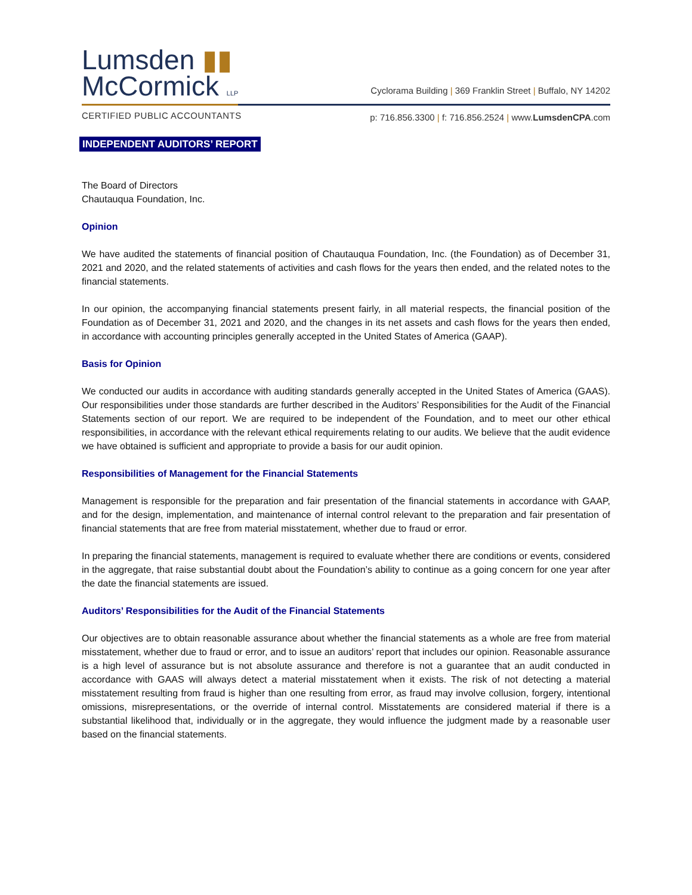Lumsden ▮▮
McCormick LLP
Cyclorama Building | 369 Franklin Street | Buffalo, NY 14202
CERTIFIED PUBLIC ACCOUNTANTS
p: 716.856.3300 | f: 716.856.2524 | www.LumsdenCPA.com
INDEPENDENT AUDITORS’ REPORT
The Board of Directors
Chautauqua Foundation, Inc.
Opinion
We have audited the statements of financial position of Chautauqua Foundation, Inc. (the Foundation) as of December 31, 2021 and 2020, and the related statements of activities and cash flows for the years then ended, and the related notes to the financial statements.
In our opinion, the accompanying financial statements present fairly, in all material respects, the financial position of the Foundation as of December 31, 2021 and 2020, and the changes in its net assets and cash flows for the years then ended, in accordance with accounting principles generally accepted in the United States of America (GAAP).
Basis for Opinion
We conducted our audits in accordance with auditing standards generally accepted in the United States of America (GAAS). Our responsibilities under those standards are further described in the Auditors’ Responsibilities for the Audit of the Financial Statements section of our report. We are required to be independent of the Foundation, and to meet our other ethical responsibilities, in accordance with the relevant ethical requirements relating to our audits. We believe that the audit evidence we have obtained is sufficient and appropriate to provide a basis for our audit opinion.
Responsibilities of Management for the Financial Statements
Management is responsible for the preparation and fair presentation of the financial statements in accordance with GAAP, and for the design, implementation, and maintenance of internal control relevant to the preparation and fair presentation of financial statements that are free from material misstatement, whether due to fraud or error.
In preparing the financial statements, management is required to evaluate whether there are conditions or events, considered in the aggregate, that raise substantial doubt about the Foundation’s ability to continue as a going concern for one year after the date the financial statements are issued.
Auditors’ Responsibilities for the Audit of the Financial Statements
Our objectives are to obtain reasonable assurance about whether the financial statements as a whole are free from material misstatement, whether due to fraud or error, and to issue an auditors’ report that includes our opinion. Reasonable assurance is a high level of assurance but is not absolute assurance and therefore is not a guarantee that an audit conducted in accordance with GAAS will always detect a material misstatement when it exists. The risk of not detecting a material misstatement resulting from fraud is higher than one resulting from error, as fraud may involve collusion, forgery, intentional omissions, misrepresentations, or the override of internal control. Misstatements are considered material if there is a substantial likelihood that, individually or in the aggregate, they would influence the judgment made by a reasonable user based on the financial statements.